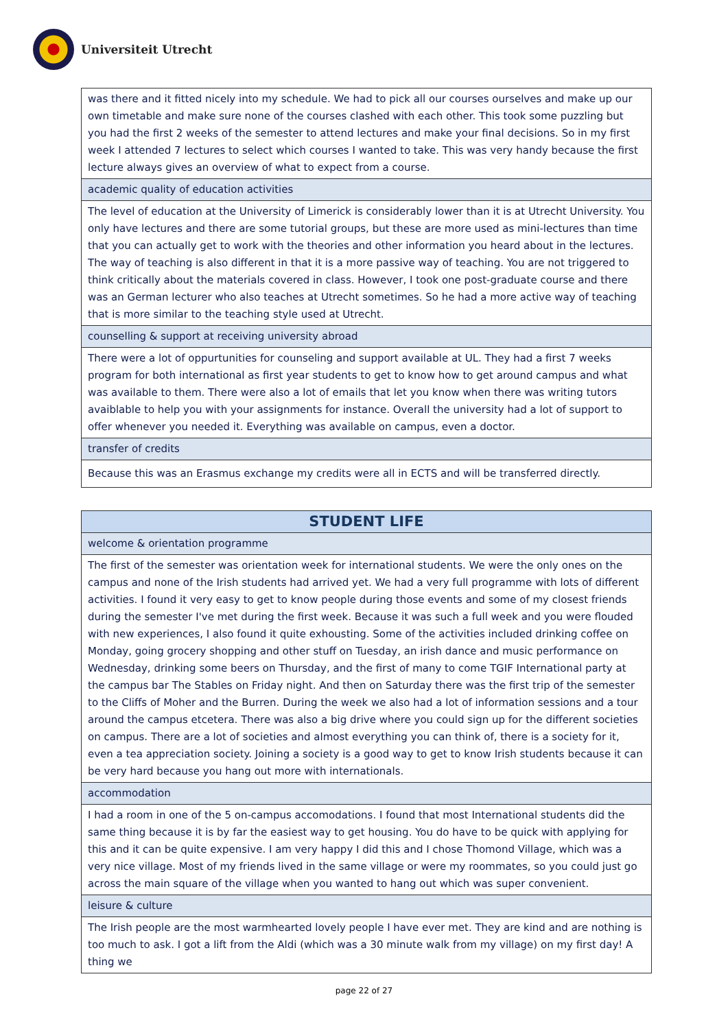Universiteit Utrecht
| was there and it fitted nicely into my schedule. We had to pick all our courses ourselves and make up our own timetable and make sure none of the courses clashed with each other. This took some puzzling but you had the first 2 weeks of the semester to attend lectures and make your final decisions. So in my first week I attended 7 lectures to select which courses I wanted to take. This was very handy because the first lecture always gives an overview of what to expect from a course. |
| academic quality of education activities |
| The level of education at the University of Limerick is considerably lower than it is at Utrecht University. You only have lectures and there are some tutorial groups, but these are more used as mini-lectures than time that you can actually get to work with the theories and other information you heard about in the lectures. The way of teaching is also different in that it is a more passive way of teaching. You are not triggered to think critically about the materials covered in class. However, I took one post-graduate course and there was an German lecturer who also teaches at Utrecht sometimes. So he had a more active way of teaching that is more similar to the teaching style used at Utrecht. |
| counselling & support at receiving university abroad |
| There were a lot of oppurtunities for counseling and support available at UL. They had a first 7 weeks program for both international as first year students to get to know how to get around campus and what was available to them. There were also a lot of emails that let you know when there was writing tutors avaiblable to help you with your assignments for instance. Overall the university had a lot of support to offer whenever you needed it. Everything was available on campus, even a doctor. |
| transfer of credits |
| Because this was an Erasmus exchange my credits were all in ECTS and will be transferred directly. |
| STUDENT LIFE |
| welcome & orientation programme |
| The first of the semester was orientation week for international students. We were the only ones on the campus and none of the Irish students had arrived yet. We had a very full programme with lots of different activities. I found it very easy to get to know people during those events and some of my closest friends during the semester I've met during the first week. Because it was such a full week and you were flouded with new experiences, I also found it quite exhousting. Some of the activities included drinking coffee on Monday, going grocery shopping and other stuff on Tuesday, an irish dance and music performance on Wednesday, drinking some beers on Thursday, and the first of many to come TGIF International party at the campus bar The Stables on Friday night. And then on Saturday there was the first trip of the semester to the Cliffs of Moher and the Burren. During the week we also had a lot of information sessions and a tour around the campus etcetera. There was also a big drive where you could sign up for the different societies on campus. There are a lot of societies and almost everything you can think of, there is a society for it, even a tea appreciation society. Joining a society is a good way to get to know Irish students because it can be very hard because you hang out more with internationals. |
| accommodation |
| I had a room in one of the 5 on-campus accomodations. I found that most International students did the same thing because it is by far the easiest way to get housing. You do have to be quick with applying for this and it can be quite expensive. I am very happy I did this and I chose Thomond Village, which was a very nice village. Most of my friends lived in the same village or were my roommates, so you could just go across the main square of the village when you wanted to hang out which was super convenient. |
| leisure & culture |
| The Irish people are the most warmhearted lovely people I have ever met. They are kind and are nothing is too much to ask. I got a lift from the Aldi (which was a 30 minute walk from my village) on my first day! A thing we |
page 22 of 27